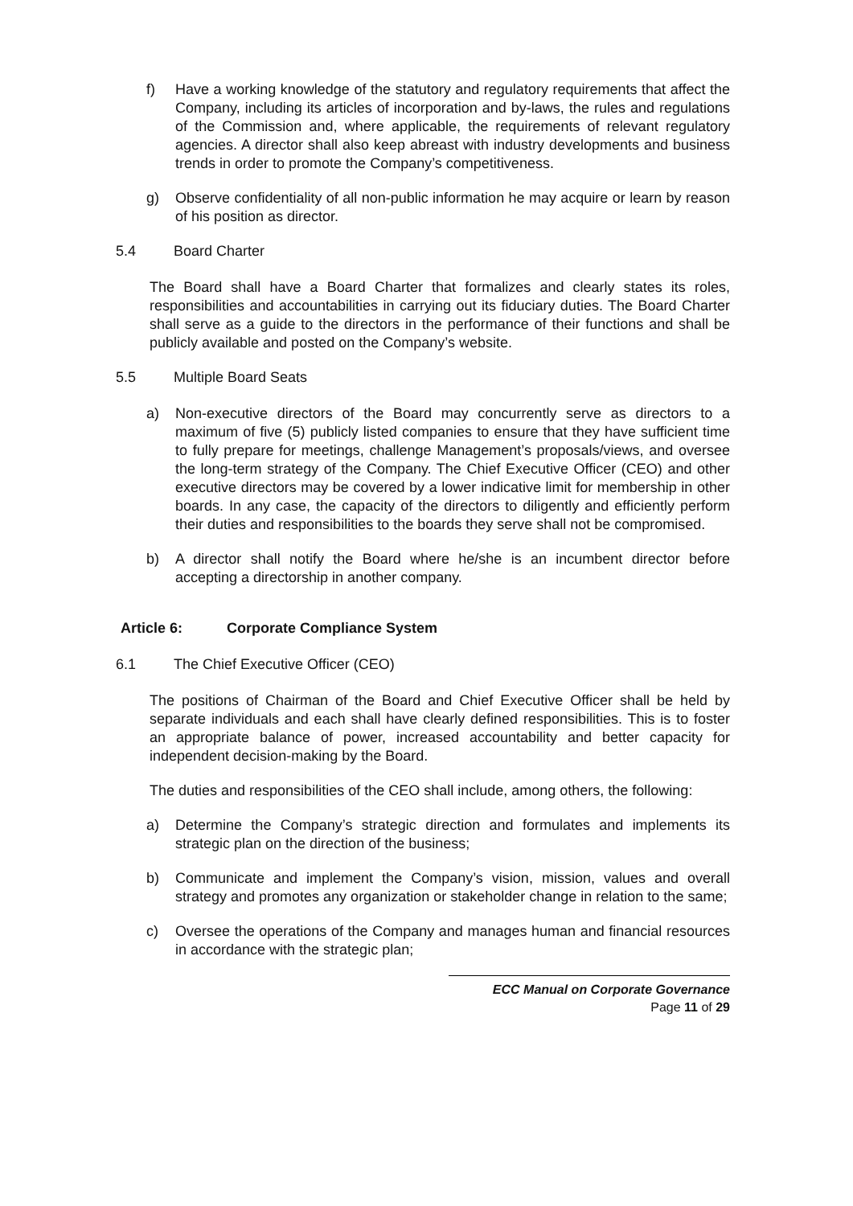f) Have a working knowledge of the statutory and regulatory requirements that affect the Company, including its articles of incorporation and by-laws, the rules and regulations of the Commission and, where applicable, the requirements of relevant regulatory agencies. A director shall also keep abreast with industry developments and business trends in order to promote the Company’s competitiveness.
g) Observe confidentiality of all non-public information he may acquire or learn by reason of his position as director.
5.4 Board Charter
The Board shall have a Board Charter that formalizes and clearly states its roles, responsibilities and accountabilities in carrying out its fiduciary duties. The Board Charter shall serve as a guide to the directors in the performance of their functions and shall be publicly available and posted on the Company’s website.
5.5 Multiple Board Seats
a) Non-executive directors of the Board may concurrently serve as directors to a maximum of five (5) publicly listed companies to ensure that they have sufficient time to fully prepare for meetings, challenge Management’s proposals/views, and oversee the long-term strategy of the Company. The Chief Executive Officer (CEO) and other executive directors may be covered by a lower indicative limit for membership in other boards. In any case, the capacity of the directors to diligently and efficiently perform their duties and responsibilities to the boards they serve shall not be compromised.
b) A director shall notify the Board where he/she is an incumbent director before accepting a directorship in another company.
Article 6: Corporate Compliance System
6.1 The Chief Executive Officer (CEO)
The positions of Chairman of the Board and Chief Executive Officer shall be held by separate individuals and each shall have clearly defined responsibilities. This is to foster an appropriate balance of power, increased accountability and better capacity for independent decision-making by the Board.
The duties and responsibilities of the CEO shall include, among others, the following:
a) Determine the Company’s strategic direction and formulates and implements its strategic plan on the direction of the business;
b) Communicate and implement the Company’s vision, mission, values and overall strategy and promotes any organization or stakeholder change in relation to the same;
c) Oversee the operations of the Company and manages human and financial resources in accordance with the strategic plan;
ECC Manual on Corporate Governance
Page 11 of 29